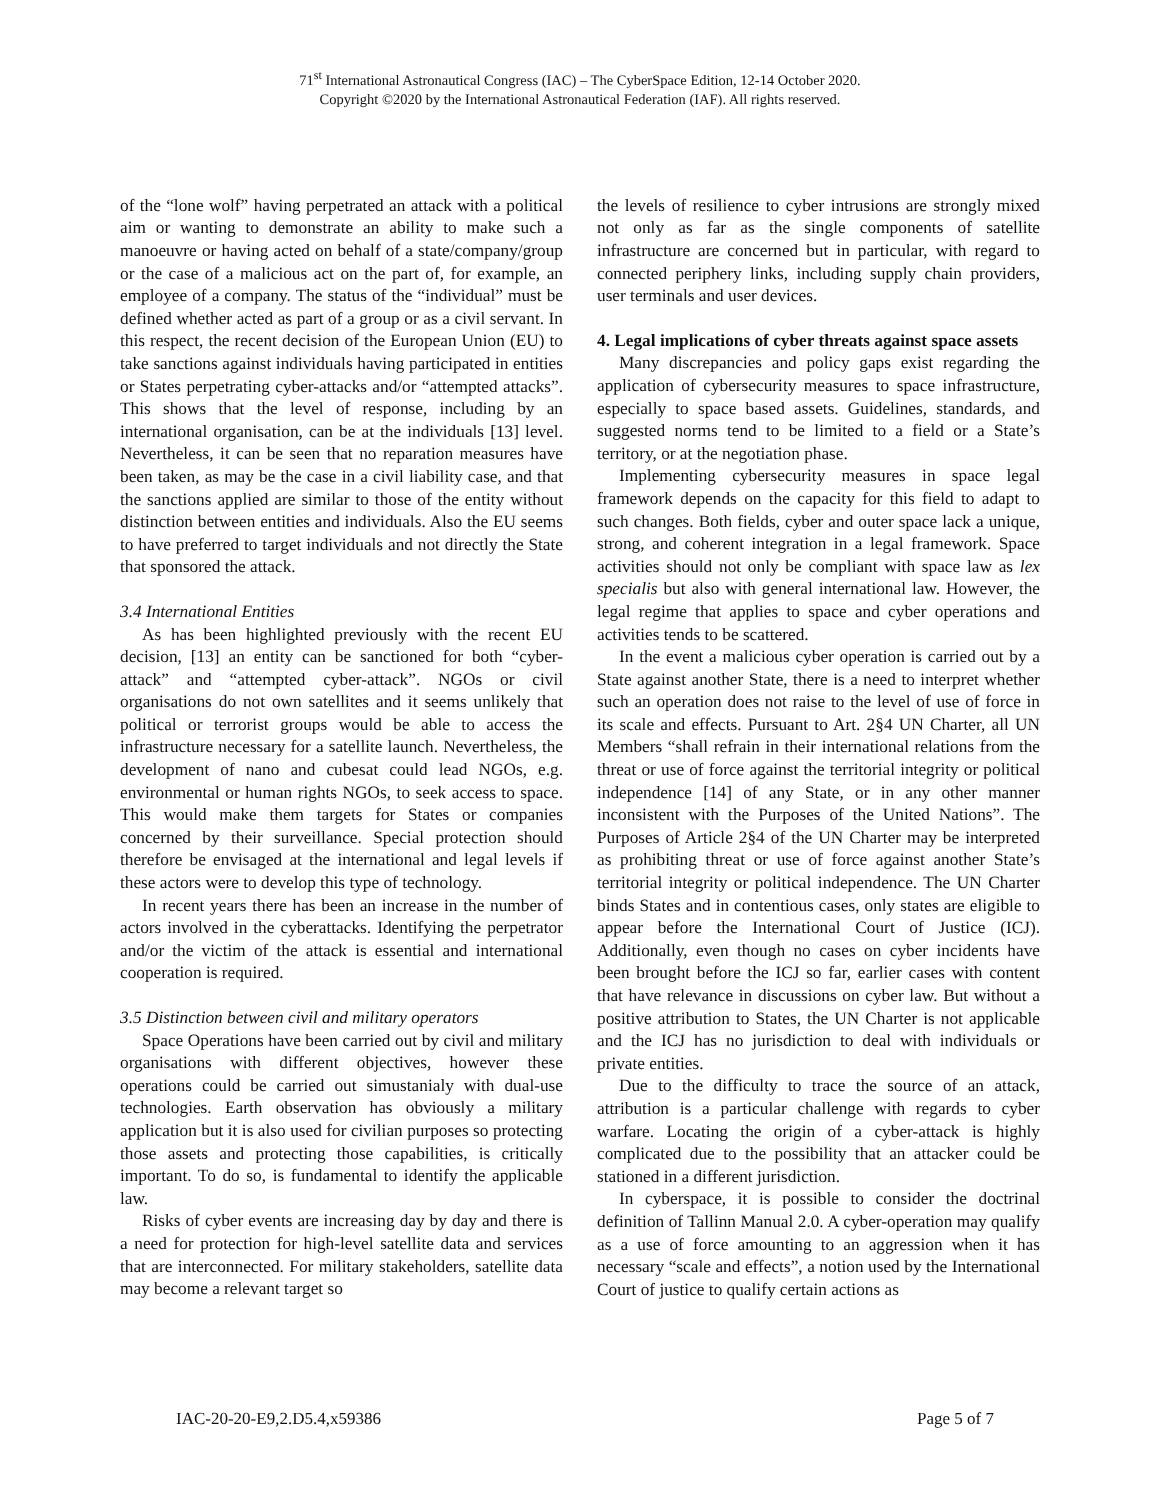71<sup>st</sup> International Astronautical Congress (IAC) – The CyberSpace Edition, 12-14 October 2020.
Copyright ©2020 by the International Astronautical Federation (IAF). All rights reserved.
of the “lone wolf” having perpetrated an attack with a political aim or wanting to demonstrate an ability to make such a manoeuvre or having acted on behalf of a state/company/group or the case of a malicious act on the part of, for example, an employee of a company. The status of the “individual” must be defined whether acted as part of a group or as a civil servant. In this respect, the recent decision of the European Union (EU) to take sanctions against individuals having participated in entities or States perpetrating cyber-attacks and/or “attempted attacks”. This shows that the level of response, including by an international organisation, can be at the individuals [13] level. Nevertheless, it can be seen that no reparation measures have been taken, as may be the case in a civil liability case, and that the sanctions applied are similar to those of the entity without distinction between entities and individuals. Also the EU seems to have preferred to target individuals and not directly the State that sponsored the attack.
3.4 International Entities
As has been highlighted previously with the recent EU decision, [13] an entity can be sanctioned for both “cyber-attack” and “attempted cyber-attack”. NGOs or civil organisations do not own satellites and it seems unlikely that political or terrorist groups would be able to access the infrastructure necessary for a satellite launch. Nevertheless, the development of nano and cubesat could lead NGOs, e.g. environmental or human rights NGOs, to seek access to space. This would make them targets for States or companies concerned by their surveillance. Special protection should therefore be envisaged at the international and legal levels if these actors were to develop this type of technology.
In recent years there has been an increase in the number of actors involved in the cyberattacks. Identifying the perpetrator and/or the victim of the attack is essential and international cooperation is required.
3.5 Distinction between civil and military operators
Space Operations have been carried out by civil and military organisations with different objectives, however these operations could be carried out simustanialy with dual-use technologies. Earth observation has obviously a military application but it is also used for civilian purposes so protecting those assets and protecting those capabilities, is critically important. To do so, is fundamental to identify the applicable law.
Risks of cyber events are increasing day by day and there is a need for protection for high-level satellite data and services that are interconnected. For military stakeholders, satellite data may become a relevant target so
the levels of resilience to cyber intrusions are strongly mixed not only as far as the single components of satellite infrastructure are concerned but in particular, with regard to connected periphery links, including supply chain providers, user terminals and user devices.
4. Legal implications of cyber threats against space assets
Many discrepancies and policy gaps exist regarding the application of cybersecurity measures to space infrastructure, especially to space based assets. Guidelines, standards, and suggested norms tend to be limited to a field or a State’s territory, or at the negotiation phase.
Implementing cybersecurity measures in space legal framework depends on the capacity for this field to adapt to such changes. Both fields, cyber and outer space lack a unique, strong, and coherent integration in a legal framework. Space activities should not only be compliant with space law as lex specialis but also with general international law. However, the legal regime that applies to space and cyber operations and activities tends to be scattered.
In the event a malicious cyber operation is carried out by a State against another State, there is a need to interpret whether such an operation does not raise to the level of use of force in its scale and effects. Pursuant to Art. 2§4 UN Charter, all UN Members “shall refrain in their international relations from the threat or use of force against the territorial integrity or political independence [14] of any State, or in any other manner inconsistent with the Purposes of the United Nations”. The Purposes of Article 2§4 of the UN Charter may be interpreted as prohibiting threat or use of force against another State’s territorial integrity or political independence. The UN Charter binds States and in contentious cases, only states are eligible to appear before the International Court of Justice (ICJ). Additionally, even though no cases on cyber incidents have been brought before the ICJ so far, earlier cases with content that have relevance in discussions on cyber law. But without a positive attribution to States, the UN Charter is not applicable and the ICJ has no jurisdiction to deal with individuals or private entities.
Due to the difficulty to trace the source of an attack, attribution is a particular challenge with regards to cyber warfare. Locating the origin of a cyber-attack is highly complicated due to the possibility that an attacker could be stationed in a different jurisdiction.
In cyberspace, it is possible to consider the doctrinal definition of Tallinn Manual 2.0. A cyber-operation may qualify as a use of force amounting to an aggression when it has necessary “scale and effects”, a notion used by the International Court of justice to qualify certain actions as
IAC-20-20-E9,2.D5.4,x59386 Page 5 of 7